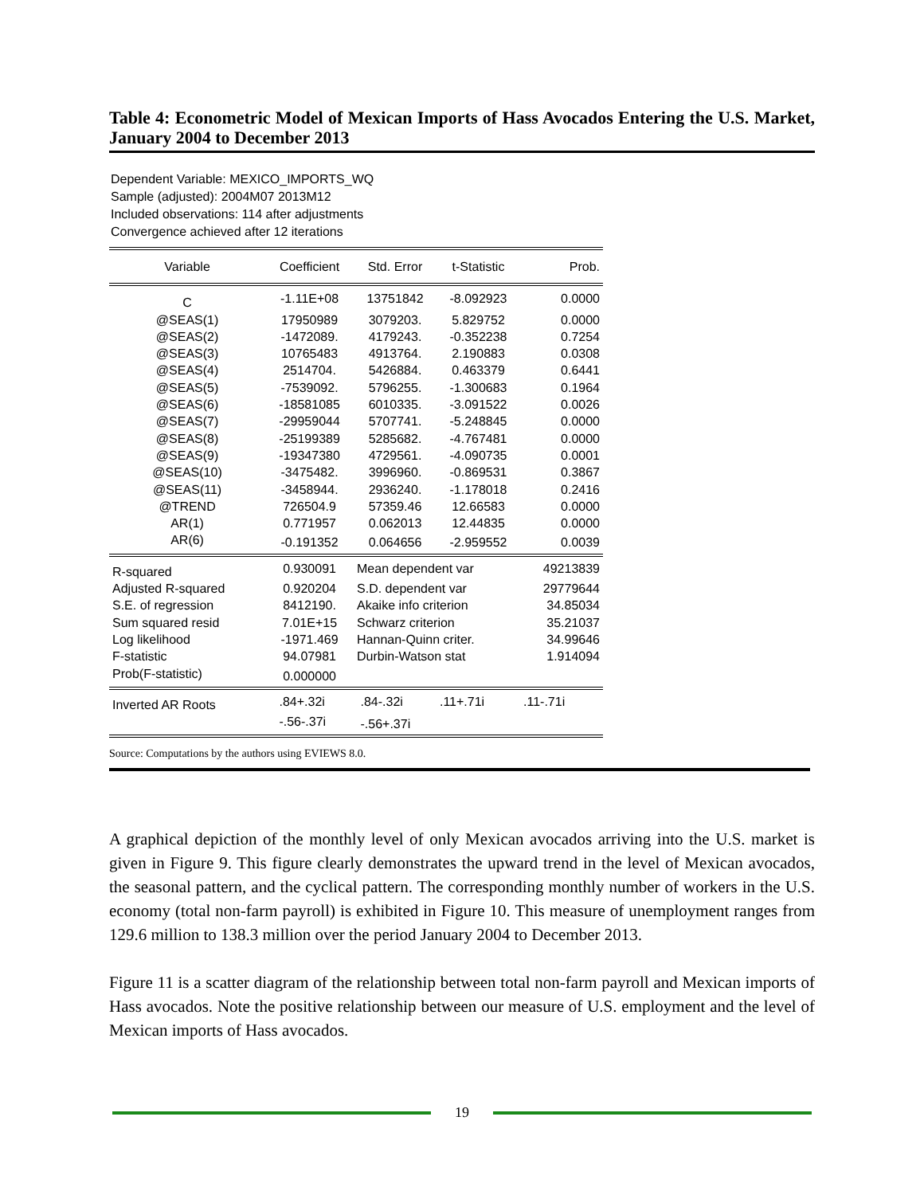Table 4: Econometric Model of Mexican Imports of Hass Avocados Entering the U.S. Market, January 2004 to December 2013
Dependent Variable: MEXICO_IMPORTS_WQ
Sample (adjusted): 2004M07 2013M12
Included observations: 114 after adjustments
Convergence achieved after 12 iterations
| Variable | Coefficient | Std. Error | t-Statistic | Prob. |
| --- | --- | --- | --- | --- |
| C | -1.11E+08 | 13751842 | -8.092923 | 0.0000 |
| @SEAS(1) | 17950989 | 3079203. | 5.829752 | 0.0000 |
| @SEAS(2) | -1472089. | 4179243. | -0.352238 | 0.7254 |
| @SEAS(3) | 10765483 | 4913764. | 2.190883 | 0.0308 |
| @SEAS(4) | 2514704. | 5426884. | 0.463379 | 0.6441 |
| @SEAS(5) | -7539092. | 5796255. | -1.300683 | 0.1964 |
| @SEAS(6) | -18581085 | 6010335. | -3.091522 | 0.0026 |
| @SEAS(7) | -29959044 | 5707741. | -5.248845 | 0.0000 |
| @SEAS(8) | -25199389 | 5285682. | -4.767481 | 0.0000 |
| @SEAS(9) | -19347380 | 4729561. | -4.090735 | 0.0001 |
| @SEAS(10) | -3475482. | 3996960. | -0.869531 | 0.3867 |
| @SEAS(11) | -3458944. | 2936240. | -1.178018 | 0.2416 |
| @TREND | 726504.9 | 57359.46 | 12.66583 | 0.0000 |
| AR(1) | 0.771957 | 0.062013 | 12.44835 | 0.0000 |
| AR(6) | -0.191352 | 0.064656 | -2.959552 | 0.0039 |
| R-squared | 0.930091 | Mean dependent var | | 49213839 |
| Adjusted R-squared | 0.920204 | S.D. dependent var | | 29779644 |
| S.E. of regression | 8412190. | Akaike info criterion | | 34.85034 |
| Sum squared resid | 7.01E+15 | Schwarz criterion | | 35.21037 |
| Log likelihood | -1971.469 | Hannan-Quinn criter. | | 34.99646 |
| F-statistic | 94.07981 | Durbin-Watson stat | | 1.914094 |
| Prob(F-statistic) | 0.000000 | | | |
| Inverted AR Roots | .84+.32i | .84-.32i | .11+.71i | .11-.71i |
| | -.56-.37i | -.56+.37i | | |
Source: Computations by the authors using EVIEWS 8.0.
A graphical depiction of the monthly level of only Mexican avocados arriving into the U.S. market is given in Figure 9. This figure clearly demonstrates the upward trend in the level of Mexican avocados, the seasonal pattern, and the cyclical pattern. The corresponding monthly number of workers in the U.S. economy (total non-farm payroll) is exhibited in Figure 10. This measure of unemployment ranges from 129.6 million to 138.3 million over the period January 2004 to December 2013.
Figure 11 is a scatter diagram of the relationship between total non-farm payroll and Mexican imports of Hass avocados. Note the positive relationship between our measure of U.S. employment and the level of Mexican imports of Hass avocados.
19